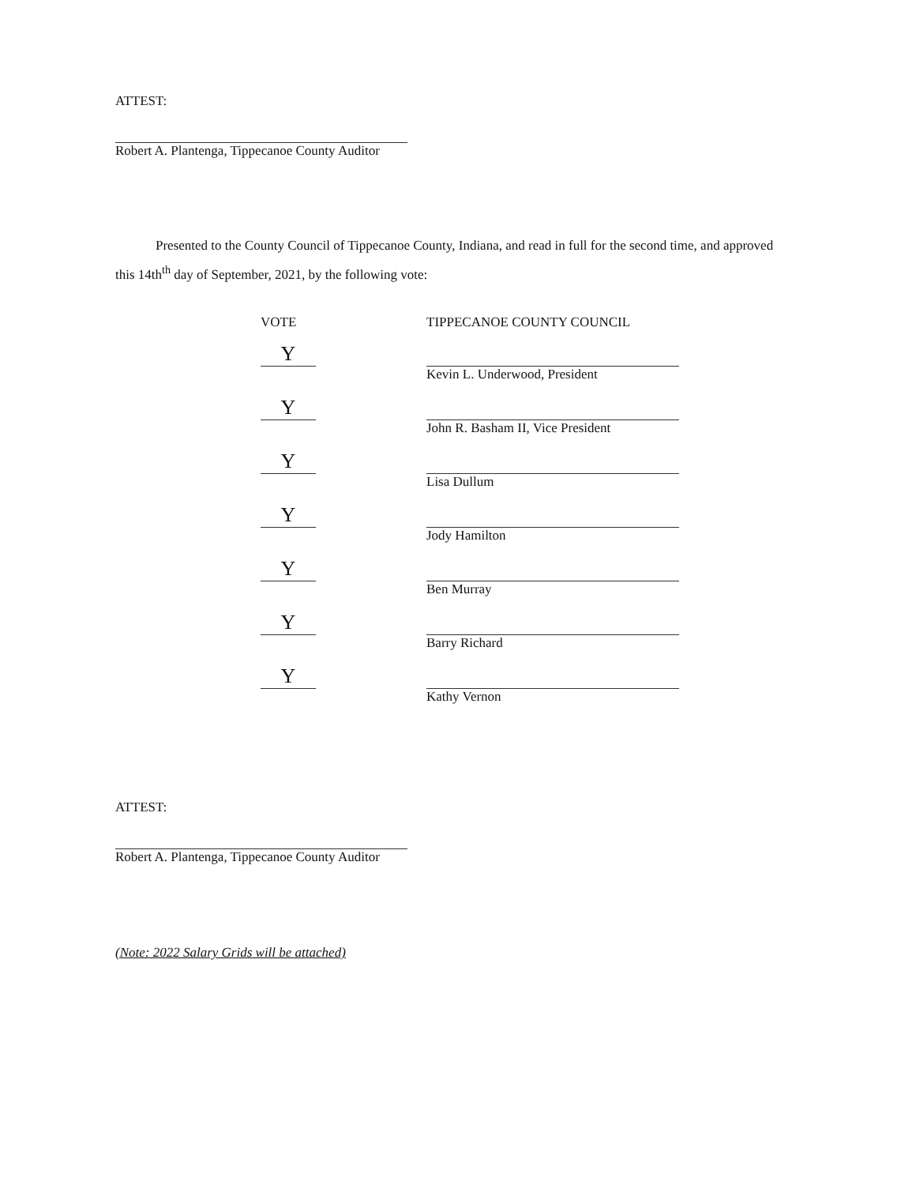ATTEST:
Robert A. Plantenga, Tippecanoe County Auditor
Presented to the County Council of Tippecanoe County, Indiana, and read in full for the second time, and approved this 14th<sup>th</sup> day of September, 2021, by the following vote:
| VOTE | TIPPECANOE COUNTY COUNCIL |
| --- | --- |
| Y | |
| | Kevin L. Underwood, President |
| Y | |
| | John R. Basham II, Vice President |
| Y | |
| | Lisa Dullum |
| Y | |
| | Jody Hamilton |
| Y | |
| | Ben Murray |
| Y | |
| | Barry Richard |
| Y | |
| | Kathy Vernon |
ATTEST:
Robert A. Plantenga, Tippecanoe County Auditor
(Note: 2022 Salary Grids will be attached)